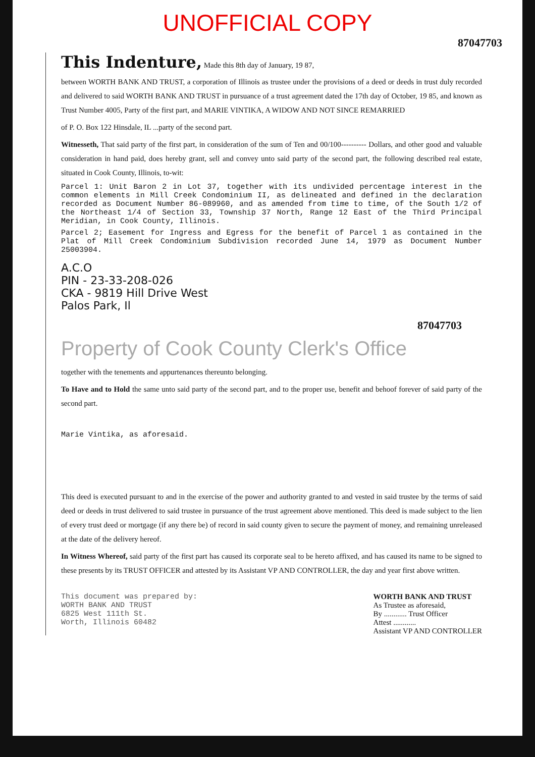UNOFFICIAL COPY
87047703
This Indenture,
Made this 8th day of January, 19 87,
between WORTH BANK AND TRUST, a corporation of Illinois as trustee under the provisions of a deed or deeds in trust duly recorded and delivered to said WORTH BANK AND TRUST in pursuance of a trust agreement dated the 17th day of October, 19 85, and known as Trust Number 4005, Party of the first part, and MARIE VINTIKA, A WIDOW AND NOT SINCE REMARRIED
of P. O. Box 122 Hinsdale, IL ...party of the second part.
Witnesseth, That said party of the first part, in consideration of the sum of Ten and 00/100---------- Dollars, and other good and valuable consideration in hand paid, does hereby grant, sell and convey unto said party of the second part, the following described real estate, situated in Cook County, Illinois, to-wit:
Parcel 1: Unit Baron 2 in Lot 37, together with its undivided percentage interest in the common elements in Mill Creek Condominium II, as delineated and defined in the declaration recorded as Document Number 86-089960, and as amended from time to time, of the South 1/2 of the Northeast 1/4 of Section 33, Township 37 North, Range 12 East of the Third Principal Meridian, in Cook County, Illinois.
Parcel 2; Easement for Ingress and Egress for the benefit of Parcel 1 as contained in the Plat of Mill Creek Condominium Subdivision recorded June 14, 1979 as Document Number 25003904.
A.C.O
PIN - 23-33-208-026
CKA - 9819 Hill Drive West
Palos Park, Il
87047703
Property of Cook County Clerk's Office
together with the tenements and appurtenances thereunto belonging.
To Have and to Hold the same unto said party of the second part, and to the proper use, benefit and behoof forever of said party of the second part.
Marie Vintika, as aforesaid.
This deed is executed pursuant to and in the exercise of the power and authority granted to and vested in said trustee by the terms of said deed or deeds in trust delivered to said trustee in pursuance of the trust agreement above mentioned. This deed is made subject to the lien of every trust deed or mortgage (if any there be) of record in said county given to secure the payment of money, and remaining unreleased at the date of the delivery hereof.
In Witness Whereof, said party of the first part has caused its corporate seal to be hereto affixed, and has caused its name to be signed to these presents by its TRUST OFFICER and attested by its Assistant VP AND CONTROLLER, the day and year first above written.
This document was prepared by:
WORTH BANK AND TRUST
6825 West 111th St.
Worth, Illinois 60482
WORTH BANK AND TRUST
As Trustee as aforesaid,
By ............ Trust Officer
Attest ............
Assistant VP AND CONTROLLER